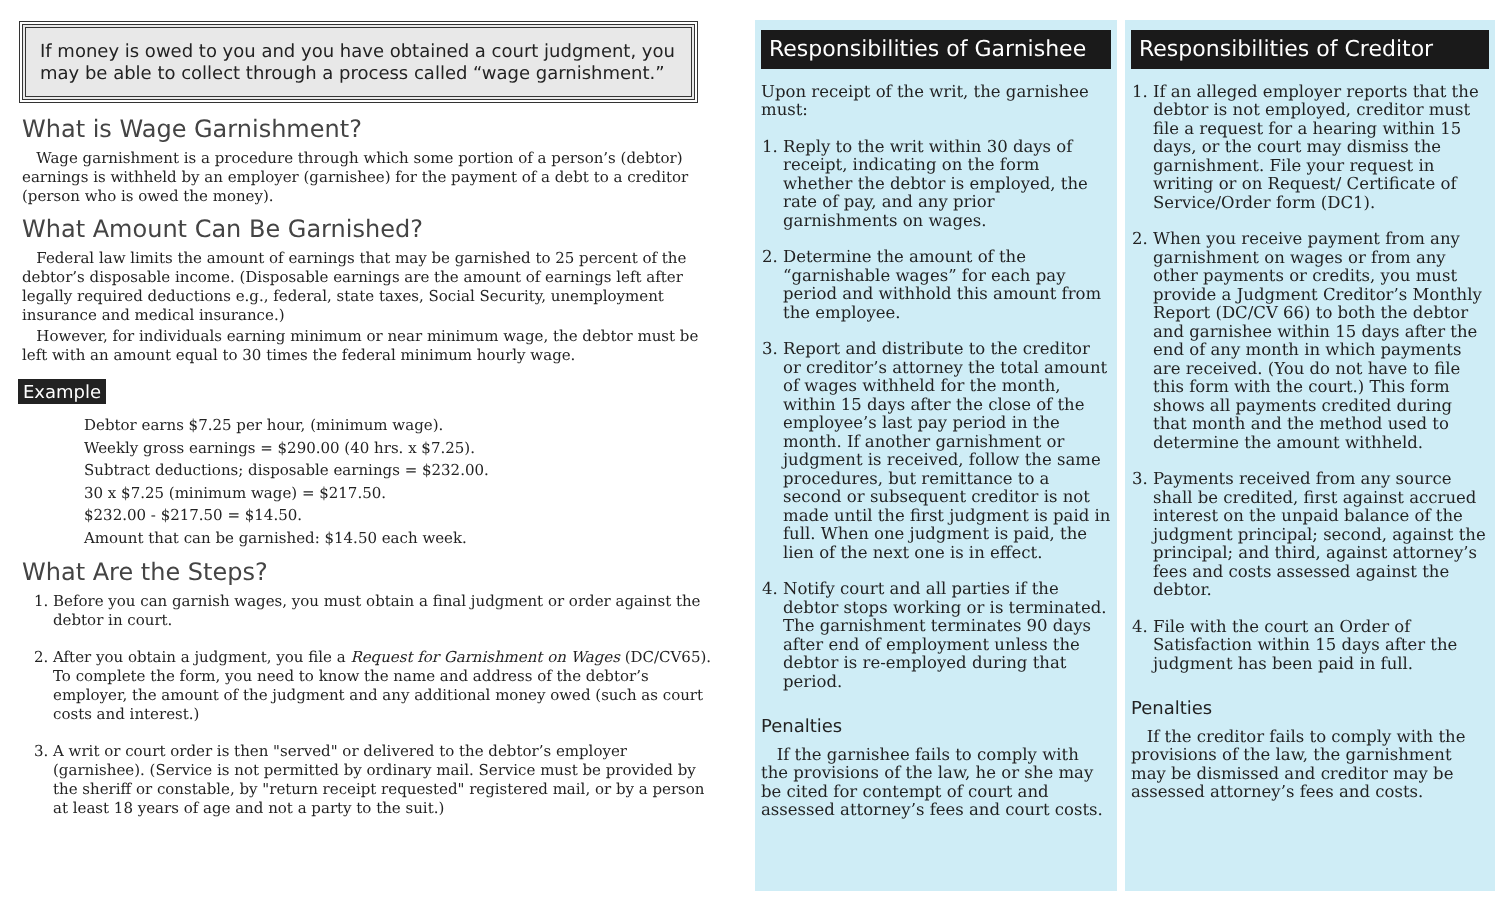If money is owed to you and you have obtained a court judgment, you may be able to collect through a process called “wage garnishment.”
What is Wage Garnishment?
Wage garnishment is a procedure through which some portion of a person’s (debtor) earnings is withheld by an employer (garnishee) for the payment of a debt to a creditor (person who is owed the money).
What Amount Can Be Garnished?
Federal law limits the amount of earnings that may be garnished to 25 percent of the debtor’s disposable income. (Disposable earnings are the amount of earnings left after legally required deductions e.g., federal, state taxes, Social Security, unemployment insurance and medical insurance.)
However, for individuals earning minimum or near minimum wage, the debtor must be left with an amount equal to 30 times the federal minimum hourly wage.
Example
Debtor earns $7.25 per hour, (minimum wage).
Weekly gross earnings = $290.00 (40 hrs. x $7.25).
Subtract deductions; disposable earnings = $232.00.
30 x $7.25 (minimum wage) = $217.50.
$232.00 - $217.50 = $14.50.
Amount that can be garnished: $14.50 each week.
What Are the Steps?
1. Before you can garnish wages, you must obtain a final judgment or order against the debtor in court.
2. After you obtain a judgment, you file a Request for Garnishment on Wages (DC/CV65). To complete the form, you need to know the name and address of the debtor’s employer, the amount of the judgment and any additional money owed (such as court costs and interest.)
3. A writ or court order is then "served" or delivered to the debtor’s employer (garnishee). (Service is not permitted by ordinary mail. Service must be provided by the sheriff or constable, by "return receipt requested" registered mail, or by a person at least 18 years of age and not a party to the suit.)
Responsibilities of Garnishee
Upon receipt of the writ, the garnishee must:
1. Reply to the writ within 30 days of receipt, indicating on the form whether the debtor is employed, the rate of pay, and any prior garnishments on wages.
2. Determine the amount of the “garnishable wages” for each pay period and withhold this amount from the employee.
3. Report and distribute to the creditor or creditor’s attorney the total amount of wages withheld for the month, within 15 days after the close of the employee’s last pay period in the month. If another garnishment or judgment is received, follow the same procedures, but remittance to a second or subsequent creditor is not made until the first judgment is paid in full. When one judgment is paid, the lien of the next one is in effect.
4. Notify court and all parties if the debtor stops working or is terminated. The garnishment terminates 90 days after end of employment unless the debtor is re-employed during that period.
Penalties
If the garnishee fails to comply with the provisions of the law, he or she may be cited for contempt of court and assessed attorney’s fees and court costs.
Responsibilities of Creditor
1. If an alleged employer reports that the debtor is not employed, creditor must file a request for a hearing within 15 days, or the court may dismiss the garnishment. File your request in writing or on Request/ Certificate of Service/Order form (DC1).
2. When you receive payment from any garnishment on wages or from any other payments or credits, you must provide a Judgment Creditor’s Monthly Report (DC/CV 66) to both the debtor and garnishee within 15 days after the end of any month in which payments are received. (You do not have to file this form with the court.) This form shows all payments credited during that month and the method used to determine the amount withheld.
3. Payments received from any source shall be credited, first against accrued interest on the unpaid balance of the judgment principal; second, against the principal; and third, against attorney’s fees and costs assessed against the debtor.
4. File with the court an Order of Satisfaction within 15 days after the judgment has been paid in full.
Penalties
If the creditor fails to comply with the provisions of the law, the garnishment may be dismissed and creditor may be assessed attorney’s fees and costs.